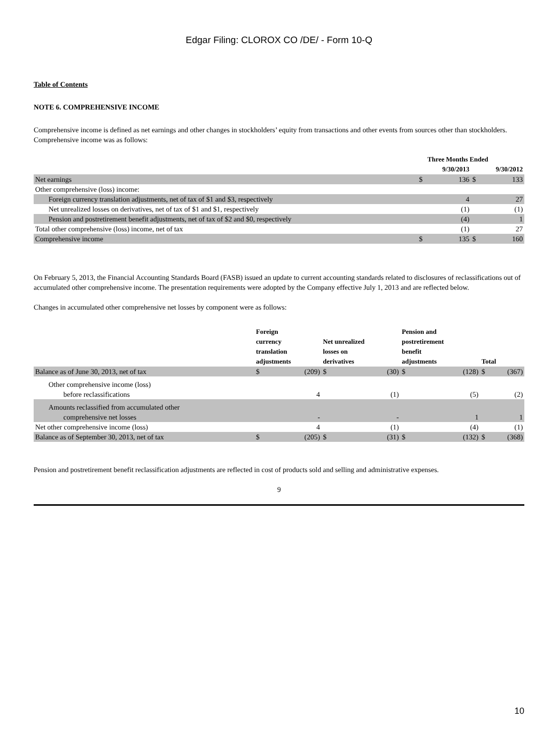Edgar Filing: CLOROX CO /DE/ - Form 10-Q
Table of Contents
NOTE 6. COMPREHENSIVE INCOME
Comprehensive income is defined as net earnings and other changes in stockholders’ equity from transactions and other events from sources other than stockholders. Comprehensive income was as follows:
| | Three Months Ended | | | |
| --- | --- | --- | --- | --- |
| | 9/30/2013 | | 9/30/2012 | |
| Net earnings | $ | 136 | $ | 133 |
| Other comprehensive (loss) income: | | | | |
| Foreign currency translation adjustments, net of tax of $1 and $3, respectively | | 4 | | 27 |
| Net unrealized losses on derivatives, net of tax of $1 and $1, respectively | | (1) | | (1) |
| Pension and postretirement benefit adjustments, net of tax of $2 and $0, respectively | | (4) | | 1 |
| Total other comprehensive (loss) income, net of tax | | (1) | | 27 |
| Comprehensive income | $ | 135 | $ | 160 |
On February 5, 2013, the Financial Accounting Standards Board (FASB) issued an update to current accounting standards related to disclosures of reclassifications out of accumulated other comprehensive income. The presentation requirements were adopted by the Company effective July 1, 2013 and are reflected below.
Changes in accumulated other comprehensive net losses by component were as follows:
| | Foreign currency translation adjustments | | Net unrealized losses on derivatives | | Pension and postretirement benefit adjustments | | Total | |
| --- | --- | --- | --- | --- | --- | --- | --- | --- |
| Balance as of June 30, 2013, net of tax | $ | (209) | $ | (30) | $ | (128) | $ | (367) |
| Other comprehensive income (loss) before reclassifications | | 4 | | (1) | | (5) | | (2) |
| Amounts reclassified from accumulated other comprehensive net losses | | - | | - | | 1 | | 1 |
| Net other comprehensive income (loss) | | 4 | | (1) | | (4) | | (1) |
| Balance as of September 30, 2013, net of tax | $ | (205) | $ | (31) | $ | (132) | $ | (368) |
Pension and postretirement benefit reclassification adjustments are reflected in cost of products sold and selling and administrative expenses.
9
10